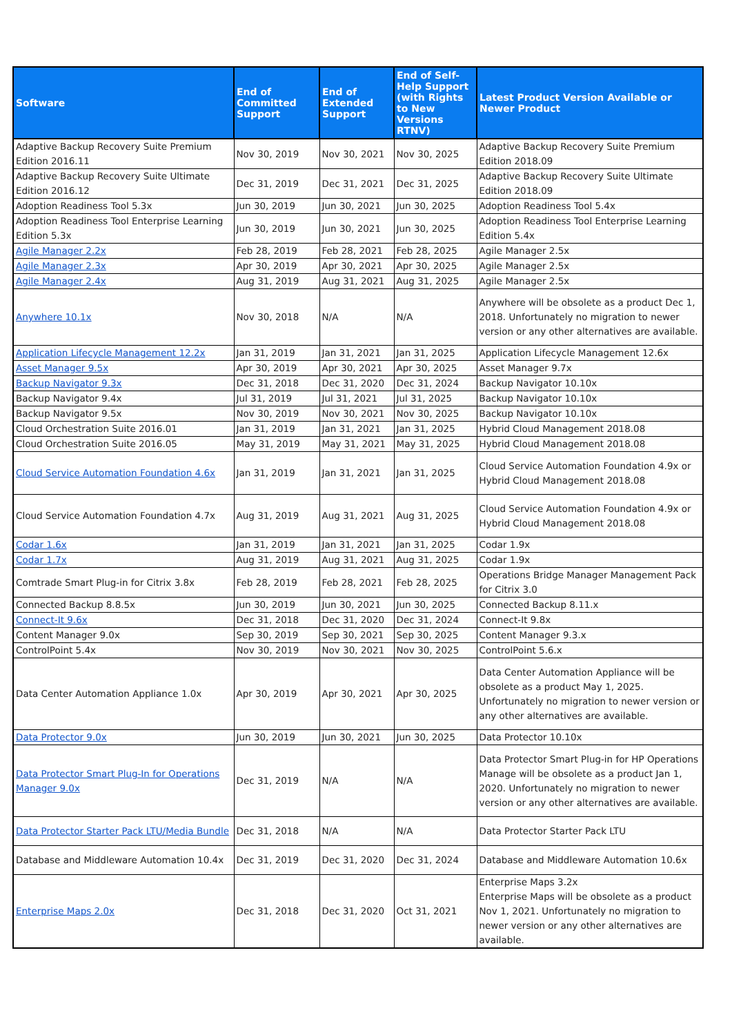| Software | End of Committed Support | End of Extended Support | End of Self-Help Support (with Rights to New Versions RTNV) | Latest Product Version Available or Newer Product |
| --- | --- | --- | --- | --- |
| Adaptive Backup Recovery Suite Premium Edition 2016.11 | Nov 30, 2019 | Nov 30, 2021 | Nov 30, 2025 | Adaptive Backup Recovery Suite Premium Edition 2018.09 |
| Adaptive Backup Recovery Suite Ultimate Edition 2016.12 | Dec 31, 2019 | Dec 31, 2021 | Dec 31, 2025 | Adaptive Backup Recovery Suite Ultimate Edition 2018.09 |
| Adoption Readiness Tool 5.3x | Jun 30, 2019 | Jun 30, 2021 | Jun 30, 2025 | Adoption Readiness Tool 5.4x |
| Adoption Readiness Tool Enterprise Learning Edition 5.3x | Jun 30, 2019 | Jun 30, 2021 | Jun 30, 2025 | Adoption Readiness Tool Enterprise Learning Edition 5.4x |
| Agile Manager 2.2x | Feb 28, 2019 | Feb 28, 2021 | Feb 28, 2025 | Agile Manager 2.5x |
| Agile Manager 2.3x | Apr 30, 2019 | Apr 30, 2021 | Apr 30, 2025 | Agile Manager 2.5x |
| Agile Manager 2.4x | Aug 31, 2019 | Aug 31, 2021 | Aug 31, 2025 | Agile Manager 2.5x |
| Anywhere 10.1x | Nov 30, 2018 | N/A | N/A | Anywhere will be obsolete as a product Dec 1, 2018. Unfortunately no migration to newer version or any other alternatives are available. |
| Application Lifecycle Management 12.2x | Jan 31, 2019 | Jan 31, 2021 | Jan 31, 2025 | Application Lifecycle Management 12.6x |
| Asset Manager 9.5x | Apr 30, 2019 | Apr 30, 2021 | Apr 30, 2025 | Asset Manager 9.7x |
| Backup Navigator 9.3x | Dec 31, 2018 | Dec 31, 2020 | Dec 31, 2024 | Backup Navigator 10.10x |
| Backup Navigator 9.4x | Jul 31, 2019 | Jul 31, 2021 | Jul 31, 2025 | Backup Navigator 10.10x |
| Backup Navigator 9.5x | Nov 30, 2019 | Nov 30, 2021 | Nov 30, 2025 | Backup Navigator 10.10x |
| Cloud Orchestration Suite 2016.01 | Jan 31, 2019 | Jan 31, 2021 | Jan 31, 2025 | Hybrid Cloud Management 2018.08 |
| Cloud Orchestration Suite 2016.05 | May 31, 2019 | May 31, 2021 | May 31, 2025 | Hybrid Cloud Management 2018.08 |
| Cloud Service Automation Foundation 4.6x | Jan 31, 2019 | Jan 31, 2021 | Jan 31, 2025 | Cloud Service Automation Foundation 4.9x or Hybrid Cloud Management 2018.08 |
| Cloud Service Automation Foundation 4.7x | Aug 31, 2019 | Aug 31, 2021 | Aug 31, 2025 | Cloud Service Automation Foundation 4.9x or Hybrid Cloud Management 2018.08 |
| Codar 1.6x | Jan 31, 2019 | Jan 31, 2021 | Jan 31, 2025 | Codar 1.9x |
| Codar 1.7x | Aug 31, 2019 | Aug 31, 2021 | Aug 31, 2025 | Codar 1.9x |
| Comtrade Smart Plug-in for Citrix 3.8x | Feb 28, 2019 | Feb 28, 2021 | Feb 28, 2025 | Operations Bridge Manager Management Pack for Citrix 3.0 |
| Connected Backup 8.8.5x | Jun 30, 2019 | Jun 30, 2021 | Jun 30, 2025 | Connected Backup 8.11.x |
| Connect-It 9.6x | Dec 31, 2018 | Dec 31, 2020 | Dec 31, 2024 | Connect-It 9.8x |
| Content Manager 9.0x | Sep 30, 2019 | Sep 30, 2021 | Sep 30, 2025 | Content Manager 9.3.x |
| ControlPoint 5.4x | Nov 30, 2019 | Nov 30, 2021 | Nov 30, 2025 | ControlPoint 5.6.x |
| Data Center Automation Appliance 1.0x | Apr 30, 2019 | Apr 30, 2021 | Apr 30, 2025 | Data Center Automation Appliance will be obsolete as a product May 1, 2025. Unfortunately no migration to newer version or any other alternatives are available. |
| Data Protector 9.0x | Jun 30, 2019 | Jun 30, 2021 | Jun 30, 2025 | Data Protector 10.10x |
| Data Protector Smart Plug-In for Operations Manager 9.0x | Dec 31, 2019 | N/A | N/A | Data Protector Smart Plug-in for HP Operations Manage will be obsolete as a product Jan 1, 2020. Unfortunately no migration to newer version or any other alternatives are available. |
| Data Protector Starter Pack LTU/Media Bundle | Dec 31, 2018 | N/A | N/A | Data Protector Starter Pack LTU |
| Database and Middleware Automation 10.4x | Dec 31, 2019 | Dec 31, 2020 | Dec 31, 2024 | Database and Middleware Automation 10.6x |
| Enterprise Maps 2.0x | Dec 31, 2018 | Dec 31, 2020 | Oct 31, 2021 | Enterprise Maps 3.2x Enterprise Maps will be obsolete as a product Nov 1, 2021. Unfortunately no migration to newer version or any other alternatives are available. |